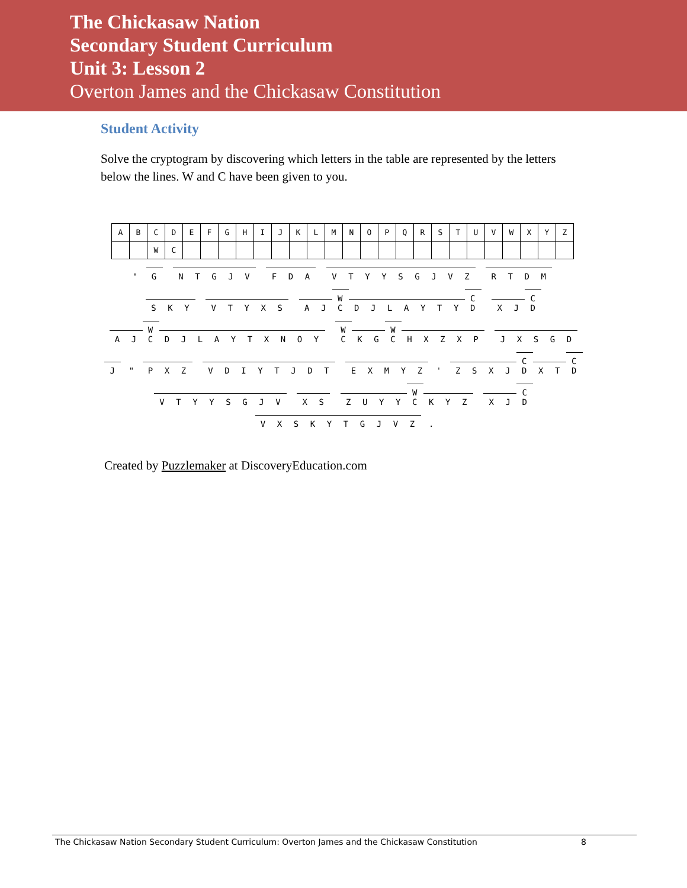The Chickasaw Nation
Secondary Student Curriculum
Unit 3: Lesson 2
Overton James and the Chickasaw Constitution
Student Activity
Solve the cryptogram by discovering which letters in the table are represented by the letters below the lines. W and C have been given to you.
| A | B | C | D | E | F | G | H | I | J | K | L | M | N | O | P | Q | R | S | T | U | V | W | X | Y | Z |
| | | W | C | | | | | | | | | | | | | | | | | | | | | | |
" G NTGJV F D A VTYYSGJVZ RTDM
S K Y VTYXS A J W C DJLAYTY C D X J C D
A J W C DJLAYTXNOY W C K G W C HXZXP JXSGD
J " P X Z VDIYTJDT EXMYZ ' ZSXJ C D X T C D
VTYYSGJV X S ZUYY W C K Y Z X J C D
VXSKYTGJVZ .
Created by Puzzlemaker at DiscoveryEducation.com
The Chickasaw Nation Secondary Student Curriculum: Overton James and the Chickasaw Constitution 8